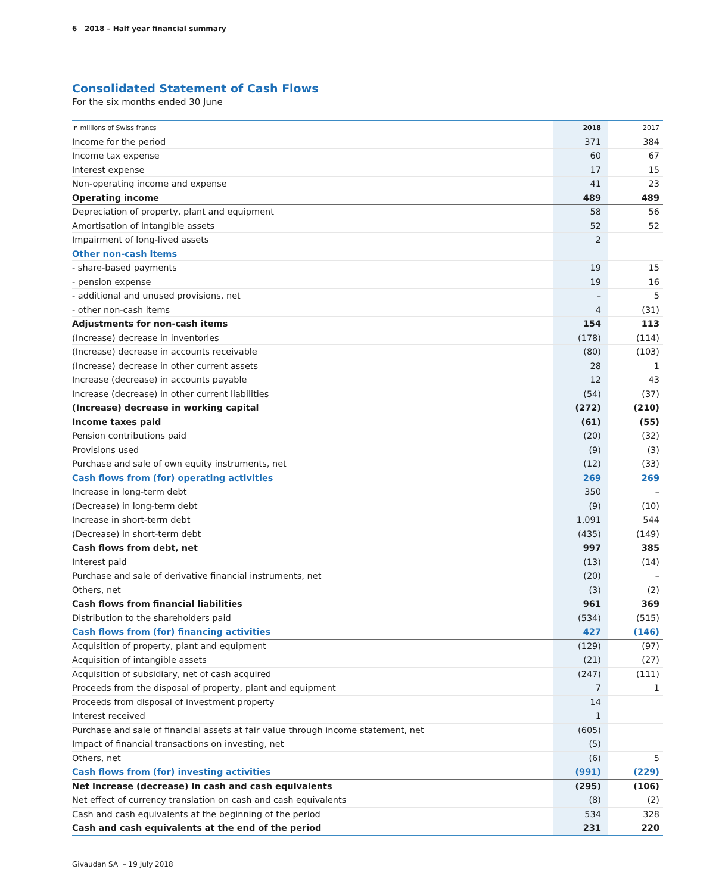6 2018 – Half year financial summary
Consolidated Statement of Cash Flows
For the six months ended 30 June
| in millions of Swiss francs | 2018 | 2017 |
| --- | --- | --- |
| Income for the period | 371 | 384 |
| Income tax expense | 60 | 67 |
| Interest expense | 17 | 15 |
| Non-operating income and expense | 41 | 23 |
| Operating income | 489 | 489 |
| Depreciation of property, plant and equipment | 58 | 56 |
| Amortisation of intangible assets | 52 | 52 |
| Impairment of long-lived assets | 2 | |
| Other non-cash items | | |
| - share-based payments | 19 | 15 |
| - pension expense | 19 | 16 |
| - additional and unused provisions, net | – | 5 |
| - other non-cash items | 4 | (31) |
| Adjustments for non-cash items | 154 | 113 |
| (Increase) decrease in inventories | (178) | (114) |
| (Increase) decrease in accounts receivable | (80) | (103) |
| (Increase) decrease in other current assets | 28 | 1 |
| Increase (decrease) in accounts payable | 12 | 43 |
| Increase (decrease) in other current liabilities | (54) | (37) |
| (Increase) decrease in working capital | (272) | (210) |
| Income taxes paid | (61) | (55) |
| Pension contributions paid | (20) | (32) |
| Provisions used | (9) | (3) |
| Purchase and sale of own equity instruments, net | (12) | (33) |
| Cash flows from (for) operating activities | 269 | 269 |
| Increase in long-term debt | 350 | – |
| (Decrease) in long-term debt | (9) | (10) |
| Increase in short-term debt | 1,091 | 544 |
| (Decrease) in short-term debt | (435) | (149) |
| Cash flows from debt, net | 997 | 385 |
| Interest paid | (13) | (14) |
| Purchase and sale of derivative financial instruments, net | (20) | – |
| Others, net | (3) | (2) |
| Cash flows from financial liabilities | 961 | 369 |
| Distribution to the shareholders paid | (534) | (515) |
| Cash flows from (for) financing activities | 427 | (146) |
| Acquisition of property, plant and equipment | (129) | (97) |
| Acquisition of intangible assets | (21) | (27) |
| Acquisition of subsidiary, net of cash acquired | (247) | (111) |
| Proceeds from the disposal of property, plant and equipment | 7 | 1 |
| Proceeds from disposal of investment property | 14 | |
| Interest received | 1 | |
| Purchase and sale of financial assets at fair value through income statement, net | (605) | |
| Impact of financial transactions on investing, net | (5) | |
| Others, net | (6) | 5 |
| Cash flows from (for) investing activities | (991) | (229) |
| Net increase (decrease) in cash and cash equivalents | (295) | (106) |
| Net effect of currency translation on cash and cash equivalents | (8) | (2) |
| Cash and cash equivalents at the beginning of the period | 534 | 328 |
| Cash and cash equivalents at the end of the period | 231 | 220 |
Givaudan SA – 19 July 2018